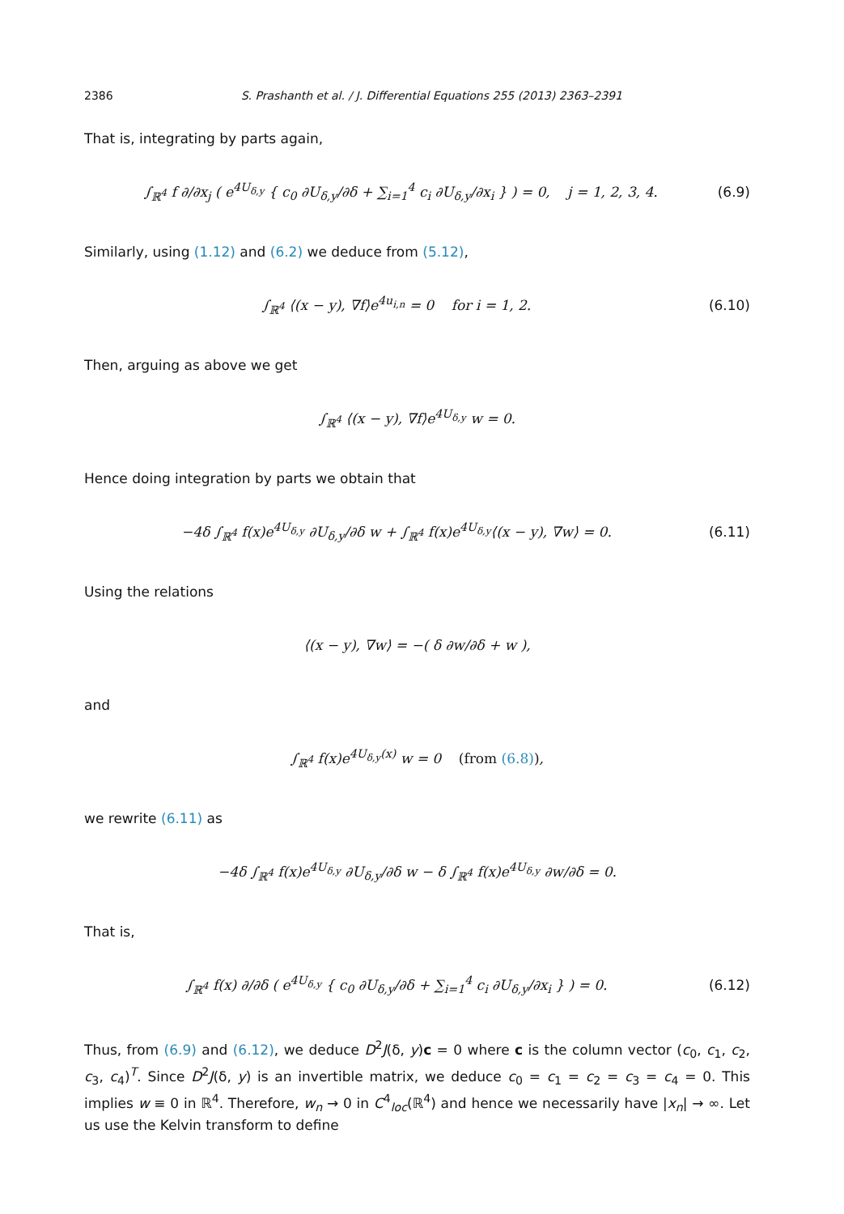2386 S. Prashanth et al. / J. Differential Equations 255 (2013) 2363–2391
That is, integrating by parts again,
∫<sub>ℝ<sup>4</sup></sub> f ∂/∂x<sub>j</sub> ( e<sup>4U<sub>δ,y</sub></sup> { c<sub>0</sub> ∂U<sub>δ,y</sub>/∂δ + ∑<sub>i=1</sub><sup>4</sup> c<sub>i</sub> ∂U<sub>δ,y</sub>/∂x<sub>i</sub> } ) = 0, j = 1, 2, 3, 4.
(6.9)
Similarly, using (1.12) and (6.2) we deduce from (5.12),
∫<sub>ℝ<sup>4</sup></sub> ⟨(x − y), ∇f⟩e<sup>4u<sub>i,n</sub></sup> = 0 for i = 1, 2.
(6.10)
Then, arguing as above we get
∫<sub>ℝ<sup>4</sup></sub> ⟨(x − y), ∇f⟩e<sup>4U<sub>δ,y</sub></sup> w = 0.
Hence doing integration by parts we obtain that
−4δ ∫<sub>ℝ<sup>4</sup></sub> f(x)e<sup>4U<sub>δ,y</sub></sup> ∂U<sub>δ,y</sub>/∂δ w + ∫<sub>ℝ<sup>4</sup></sub> f(x)e<sup>4U<sub>δ,y</sub></sup>⟨(x − y), ∇w⟩ = 0.
(6.11)
Using the relations
⟨(x − y), ∇w⟩ = −( δ ∂w/∂δ + w ),
and
∫<sub>ℝ<sup>4</sup></sub> f(x)e<sup>4U<sub>δ,y</sub>(x)</sup> w = 0 (from (6.8)),
we rewrite (6.11) as
−4δ ∫<sub>ℝ<sup>4</sup></sub> f(x)e<sup>4U<sub>δ,y</sub></sup> ∂U<sub>δ,y</sub>/∂δ w − δ ∫<sub>ℝ<sup>4</sup></sub> f(x)e<sup>4U<sub>δ,y</sub></sup> ∂w/∂δ = 0.
That is,
∫<sub>ℝ<sup>4</sup></sub> f(x) ∂/∂δ ( e<sup>4U<sub>δ,y</sub></sup> { c<sub>0</sub> ∂U<sub>δ,y</sub>/∂δ + ∑<sub>i=1</sub><sup>4</sup> c<sub>i</sub> ∂U<sub>δ,y</sub>/∂x<sub>i</sub> } ) = 0.
(6.12)
Thus, from (6.9) and (6.12), we deduce D<sup>2</sup>J(δ, y)c = 0 where c is the column vector (c<sub>0</sub>, c<sub>1</sub>, c<sub>2</sub>, c<sub>3</sub>, c<sub>4</sub>)<sup>T</sup>. Since D<sup>2</sup>J(δ, y) is an invertible matrix, we deduce c<sub>0</sub> = c<sub>1</sub> = c<sub>2</sub> = c<sub>3</sub> = c<sub>4</sub> = 0. This implies w ≡ 0 in ℝ<sup>4</sup>. Therefore, w<sub>n</sub> → 0 in C<sup>4</sup><sub>loc</sub>(ℝ<sup>4</sup>) and hence we necessarily have |x<sub>n</sub>| → ∞. Let us use the Kelvin transform to define